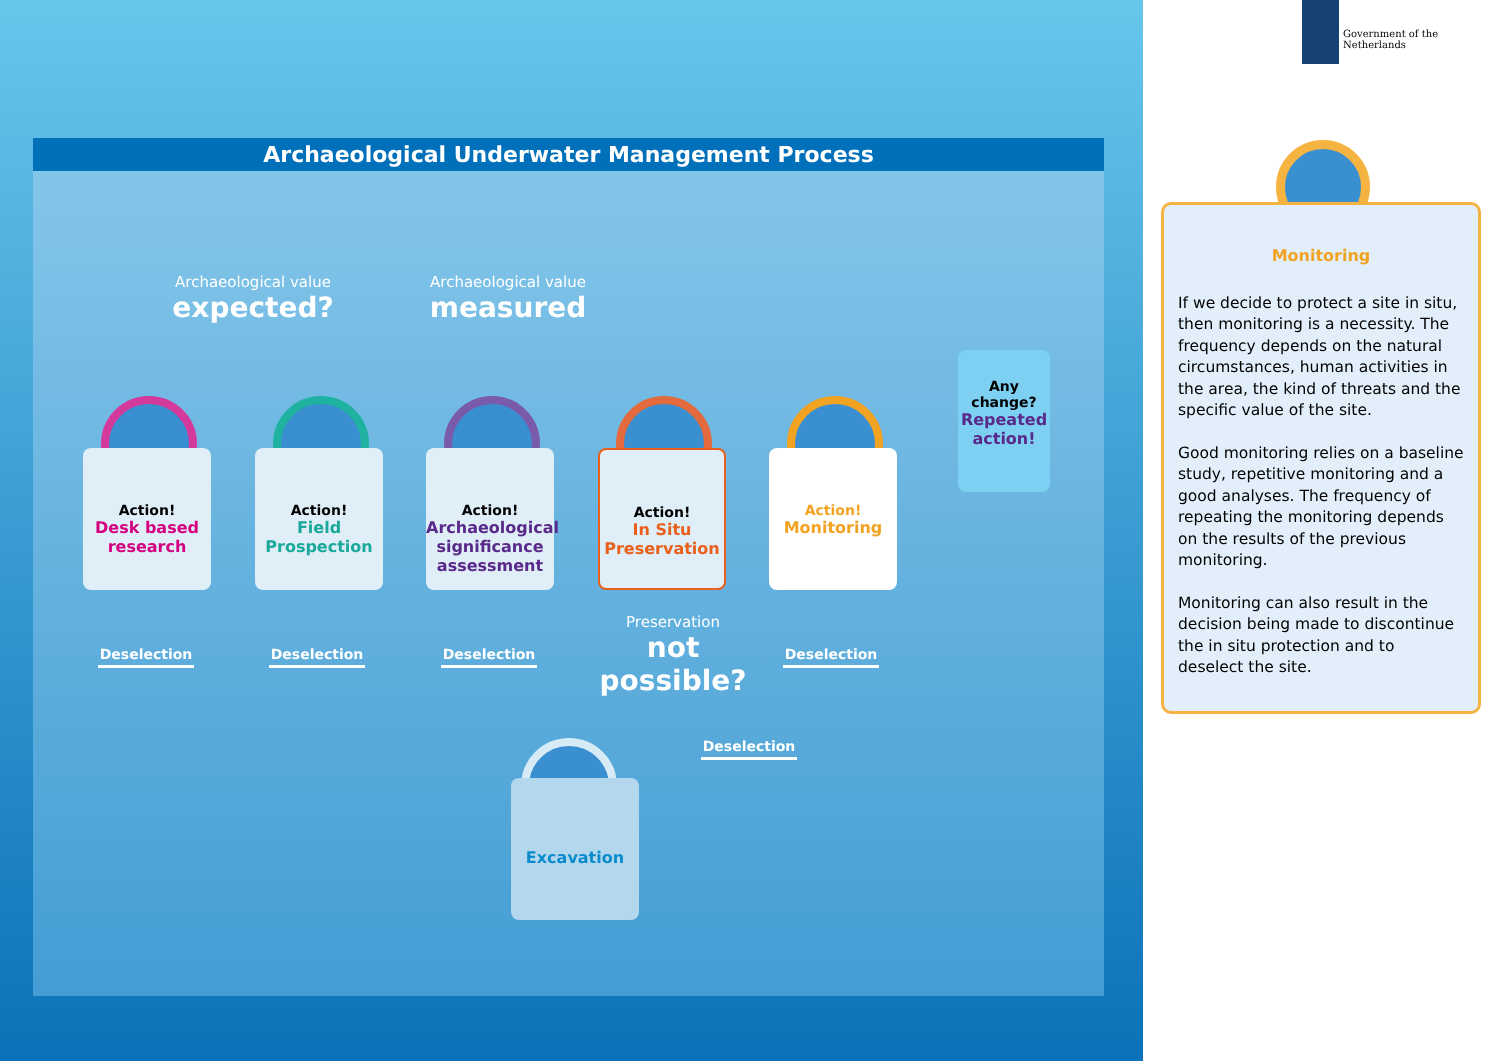Archaeological Underwater Management Process
Archaeological value
expected?
Archaeological value
measured
Action!
Desk based research
Action!
Field Prospection
Action!
Archaeological significance assessment
Action!
In Situ Preservation
Action!
Monitoring
Any change?
Repeated action!
Deselection Deselection Deselection Deselection
Preservation
not possible?
Deselection
Excavation
Government of the Netherlands
Monitoring
If we decide to protect a site in situ, then monitoring is a necessity. The frequency depends on the natural circumstances, human activities in the area, the kind of threats and the specific value of the site.
Good monitoring relies on a baseline study, repetitive monitoring and a good analyses. The frequency of repeating the monitoring depends on the results of the previous monitoring.
Monitoring can also result in the decision being made to discontinue the in situ protection and to deselect the site.